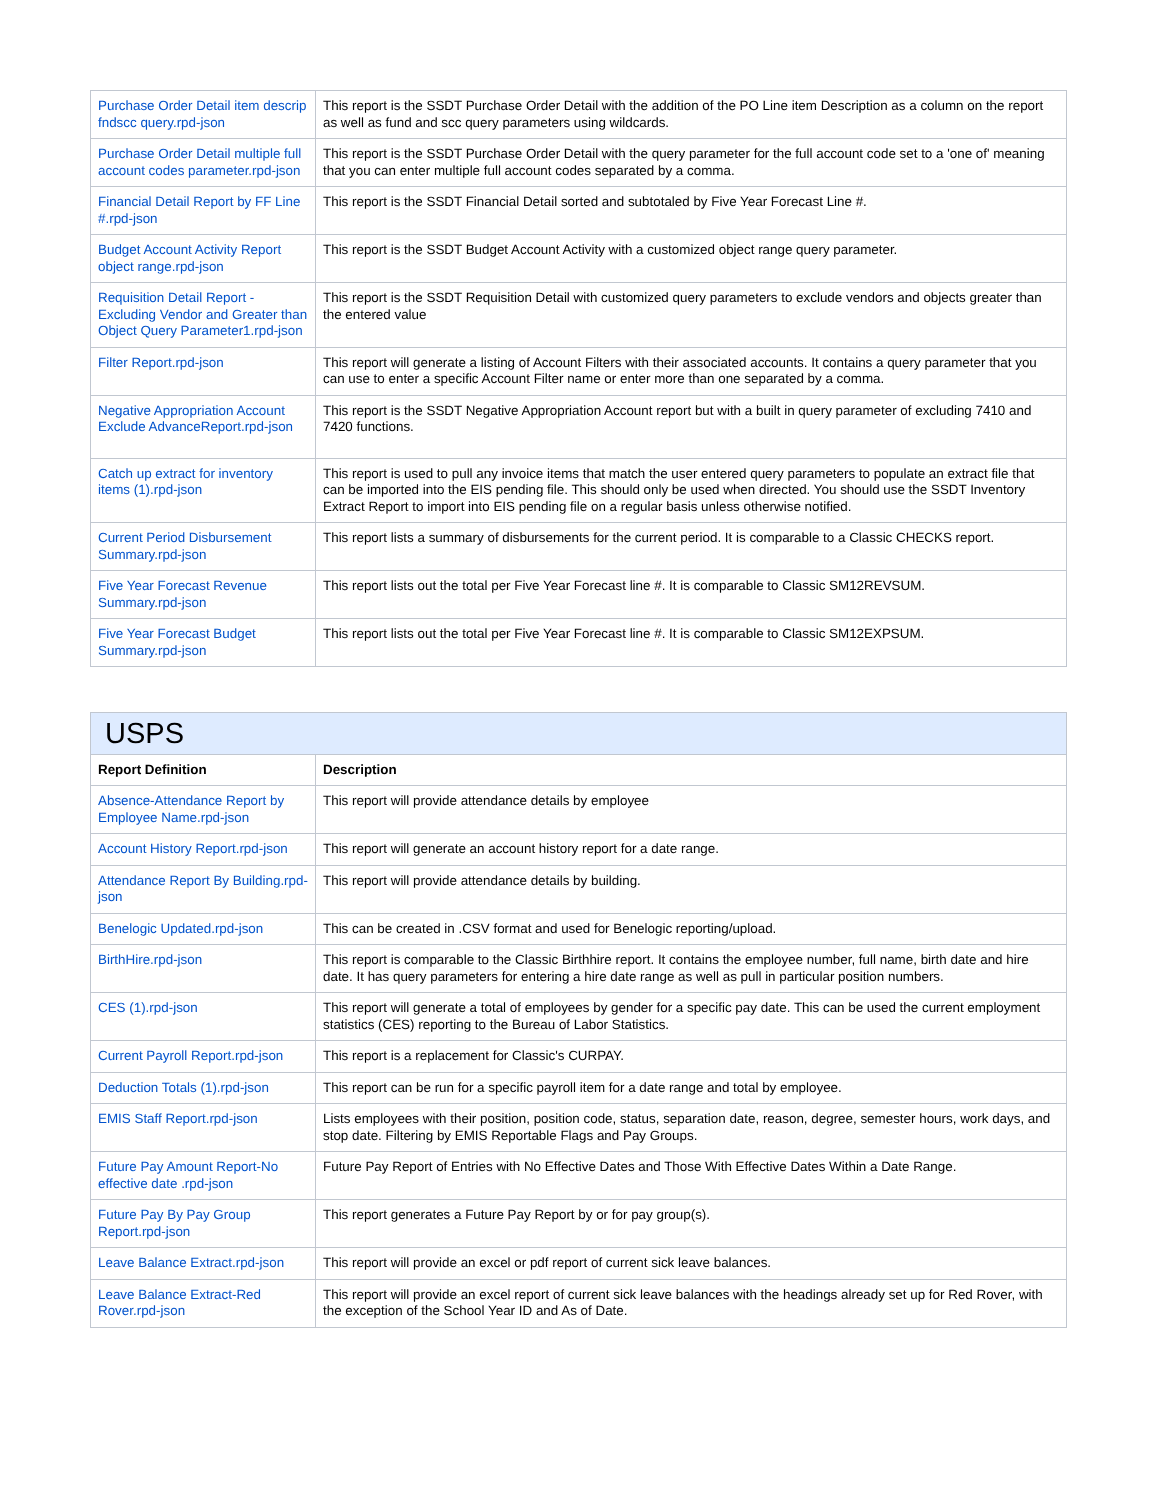| Purchase Order Detail item descrip fndscc query.rpd-json | This report is the SSDT Purchase Order Detail with the addition of the PO Line item Description as a column on the report as well as fund and scc query parameters using wildcards. |
| Purchase Order Detail multiple full account codes parameter.rpd-json | This report is the SSDT Purchase Order Detail with the query parameter for the full account code set to a 'one of' meaning that you can enter multiple full account codes separated by a comma. |
| Financial Detail Report by FF Line #.rpd-json | This report is the SSDT Financial Detail sorted and subtotaled by Five Year Forecast Line #. |
| Budget Account Activity Report object range.rpd-json | This report is the SSDT Budget Account Activity with a customized object range query parameter. |
| Requisition Detail Report - Excluding Vendor and Greater than Object Query Parameter1.rpd-json | This report is the SSDT Requisition Detail with customized query parameters to exclude vendors and objects greater than the entered value |
| Filter Report.rpd-json | This report will generate a listing of Account Filters with their associated accounts. It contains a query parameter that you can use to enter a specific Account Filter name or enter more than one separated by a comma. |
| Negative Appropriation Account Exclude AdvanceReport.rpd-json | This report is the SSDT Negative Appropriation Account report but with a built in query parameter of excluding 7410 and 7420 functions. |
| Catch up extract for inventory items (1).rpd-json | This report is used to pull any invoice items that match the user entered query parameters to populate an extract file that can be imported into the EIS pending file. This should only be used when directed. You should use the SSDT Inventory Extract Report to import into EIS pending file on a regular basis unless otherwise notified. |
| Current Period Disbursement Summary.rpd-json | This report lists a summary of disbursements for the current period. It is comparable to a Classic CHECKS report. |
| Five Year Forecast Revenue Summary.rpd-json | This report lists out the total per Five Year Forecast line #. It is comparable to Classic SM12REVSUM. |
| Five Year Forecast Budget Summary.rpd-json | This report lists out the total per Five Year Forecast line #. It is comparable to Classic SM12EXPSUM. |
| USPS | |
| --- | --- |
| Report Definition | Description |
| Absence-Attendance Report by Employee Name.rpd-json | This report will provide attendance details by employee |
| Account History Report.rpd-json | This report will generate an account history report for a date range. |
| Attendance Report By Building.rpd-json | This report will provide attendance details by building. |
| Benelogic Updated.rpd-json | This can be created in .CSV format and used for Benelogic reporting/upload. |
| BirthHire.rpd-json | This report is comparable to the Classic Birthhire report. It contains the employee number, full name, birth date and hire date. It has query parameters for entering a hire date range as well as pull in particular position numbers. |
| CES (1).rpd-json | This report will generate a total of employees by gender for a specific pay date. This can be used the current employment statistics (CES) reporting to the Bureau of Labor Statistics. |
| Current Payroll Report.rpd-json | This report is a replacement for Classic's CURPAY. |
| Deduction Totals (1).rpd-json | This report can be run for a specific payroll item for a date range and total by employee. |
| EMIS Staff Report.rpd-json | Lists employees with their position, position code, status, separation date, reason, degree, semester hours, work days, and stop date. Filtering by EMIS Reportable Flags and Pay Groups. |
| Future Pay Amount Report-No effective date .rpd-json | Future Pay Report of Entries with No Effective Dates and Those With Effective Dates Within a Date Range. |
| Future Pay By Pay Group Report.rpd-json | This report generates a Future Pay Report by or for pay group(s). |
| Leave Balance Extract.rpd-json | This report will provide an excel or pdf report of current sick leave balances. |
| Leave Balance Extract-Red Rover.rpd-json | This report will provide an excel report of current sick leave balances with the headings already set up for Red Rover, with the exception of the School Year ID and As of Date. |